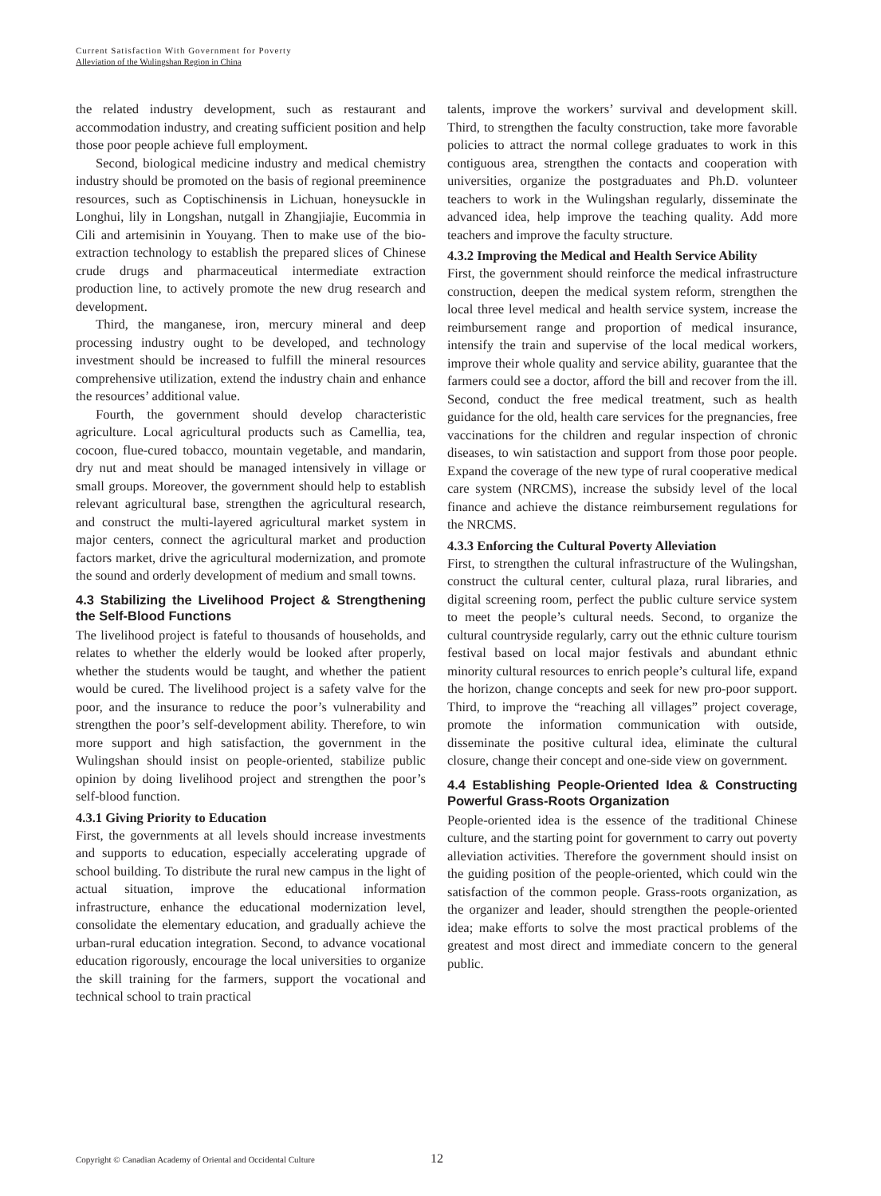Current Satisfaction With Government for Poverty
Alleviation of the Wulingshan Region in China
the related industry development, such as restaurant and accommodation industry, and creating sufficient position and help those poor people achieve full employment.
Second, biological medicine industry and medical chemistry industry should be promoted on the basis of regional preeminence resources, such as Coptischinensis in Lichuan, honeysuckle in Longhui, lily in Longshan, nutgall in Zhangjiajie, Eucommia in Cili and artemisinin in Youyang. Then to make use of the bio-extraction technology to establish the prepared slices of Chinese crude drugs and pharmaceutical intermediate extraction production line, to actively promote the new drug research and development.
Third, the manganese, iron, mercury mineral and deep processing industry ought to be developed, and technology investment should be increased to fulfill the mineral resources comprehensive utilization, extend the industry chain and enhance the resources’ additional value.
Fourth, the government should develop characteristic agriculture. Local agricultural products such as Camellia, tea, cocoon, flue-cured tobacco, mountain vegetable, and mandarin, dry nut and meat should be managed intensively in village or small groups. Moreover, the government should help to establish relevant agricultural base, strengthen the agricultural research, and construct the multi-layered agricultural market system in major centers, connect the agricultural market and production factors market, drive the agricultural modernization, and promote the sound and orderly development of medium and small towns.
4.3 Stabilizing the Livelihood Project & Strengthening the Self-Blood Functions
The livelihood project is fateful to thousands of households, and relates to whether the elderly would be looked after properly, whether the students would be taught, and whether the patient would be cured. The livelihood project is a safety valve for the poor, and the insurance to reduce the poor’s vulnerability and strengthen the poor’s self-development ability. Therefore, to win more support and high satisfaction, the government in the Wulingshan should insist on people-oriented, stabilize public opinion by doing livelihood project and strengthen the poor’s self-blood function.
4.3.1 Giving Priority to Education
First, the governments at all levels should increase investments and supports to education, especially accelerating upgrade of school building. To distribute the rural new campus in the light of actual situation, improve the educational information infrastructure, enhance the educational modernization level, consolidate the elementary education, and gradually achieve the urban-rural education integration. Second, to advance vocational education rigorously, encourage the local universities to organize the skill training for the farmers, support the vocational and technical school to train practical
talents, improve the workers’ survival and development skill. Third, to strengthen the faculty construction, take more favorable policies to attract the normal college graduates to work in this contiguous area, strengthen the contacts and cooperation with universities, organize the postgraduates and Ph.D. volunteer teachers to work in the Wulingshan regularly, disseminate the advanced idea, help improve the teaching quality. Add more teachers and improve the faculty structure.
4.3.2 Improving the Medical and Health Service Ability
First, the government should reinforce the medical infrastructure construction, deepen the medical system reform, strengthen the local three level medical and health service system, increase the reimbursement range and proportion of medical insurance, intensify the train and supervise of the local medical workers, improve their whole quality and service ability, guarantee that the farmers could see a doctor, afford the bill and recover from the ill. Second, conduct the free medical treatment, such as health guidance for the old, health care services for the pregnancies, free vaccinations for the children and regular inspection of chronic diseases, to win satistaction and support from those poor people. Expand the coverage of the new type of rural cooperative medical care system (NRCMS), increase the subsidy level of the local finance and achieve the distance reimbursement regulations for the NRCMS.
4.3.3 Enforcing the Cultural Poverty Alleviation
First, to strengthen the cultural infrastructure of the Wulingshan, construct the cultural center, cultural plaza, rural libraries, and digital screening room, perfect the public culture service system to meet the people’s cultural needs. Second, to organize the cultural countryside regularly, carry out the ethnic culture tourism festival based on local major festivals and abundant ethnic minority cultural resources to enrich people’s cultural life, expand the horizon, change concepts and seek for new pro-poor support. Third, to improve the “reaching all villages” project coverage, promote the information communication with outside, disseminate the positive cultural idea, eliminate the cultural closure, change their concept and one-side view on government.
4.4 Establishing People-Oriented Idea & Constructing Powerful Grass-Roots Organization
People-oriented idea is the essence of the traditional Chinese culture, and the starting point for government to carry out poverty alleviation activities. Therefore the government should insist on the guiding position of the people-oriented, which could win the satisfaction of the common people. Grass-roots organization, as the organizer and leader, should strengthen the people-oriented idea; make efforts to solve the most practical problems of the greatest and most direct and immediate concern to the general public.
Copyright © Canadian Academy of Oriental and Occidental Culture 12